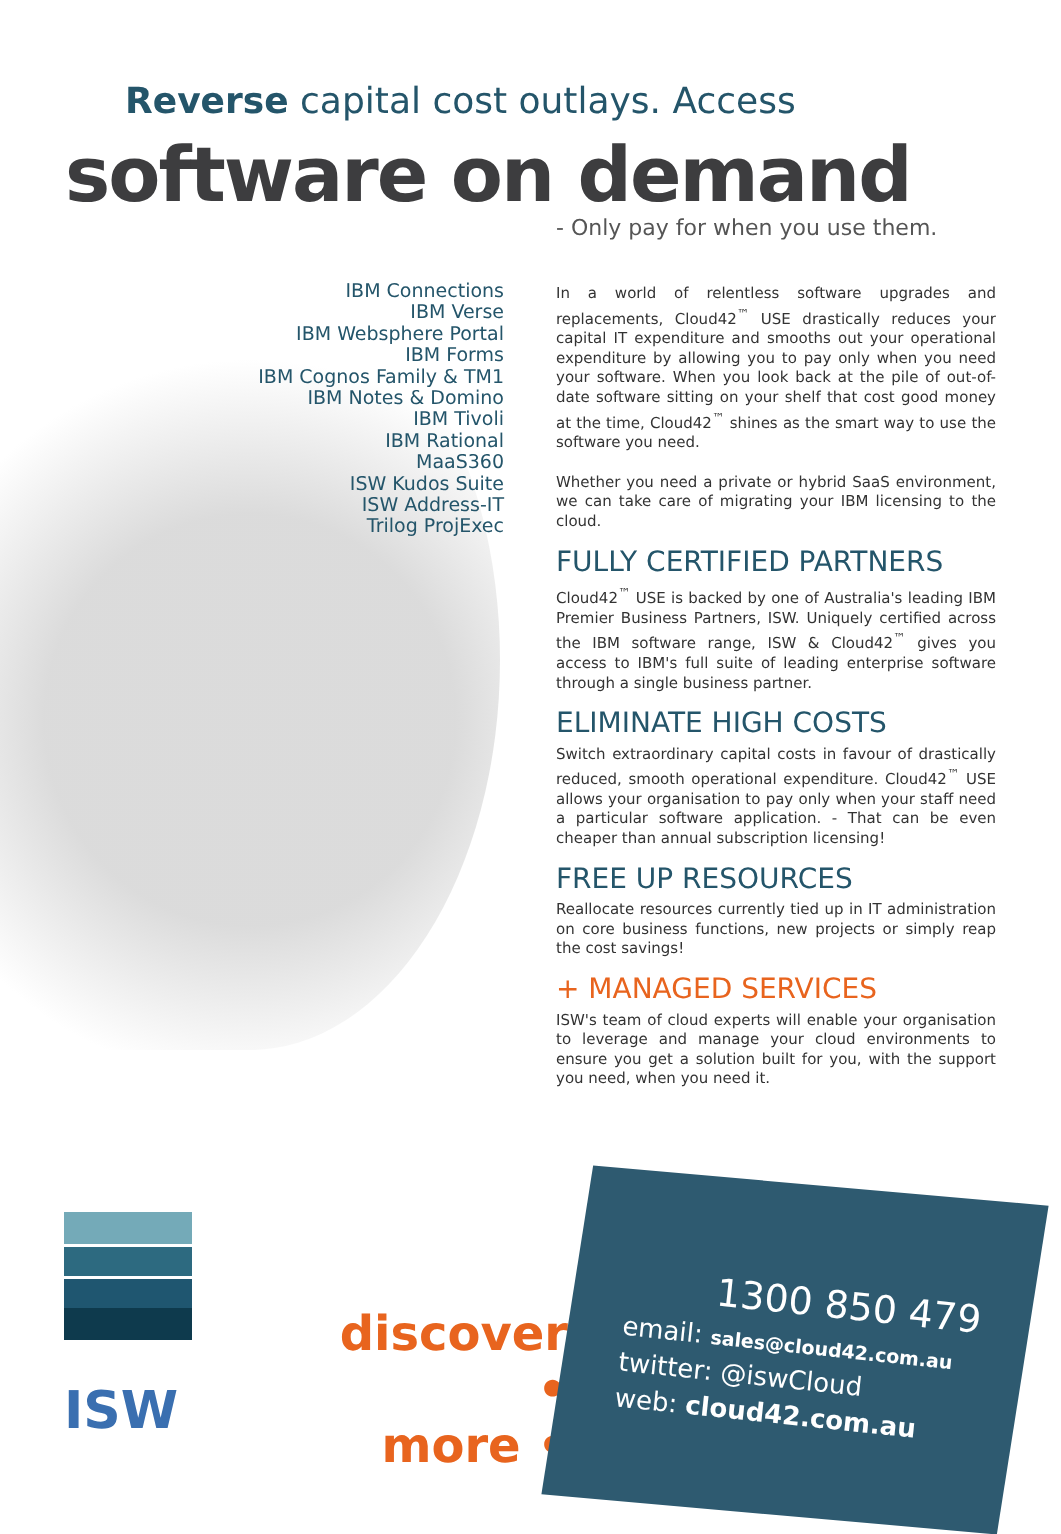Reverse capital cost outlays. Access
software on demand
- Only pay for when you use them.
IBM Connections
IBM Verse
IBM Websphere Portal
IBM Forms
IBM Cognos Family & TM1
IBM Notes & Domino
IBM Tivoli
IBM Rational
MaaS360
ISW Kudos Suite
ISW Address-IT
Trilog ProjExec
In a world of relentless software upgrades and replacements, Cloud42<sup>™</sup> USE drastically reduces your capital IT expenditure and smooths out your operational expenditure by allowing you to pay only when you need your software. When you look back at the pile of out-of-date software sitting on your shelf that cost good money at the time, Cloud42<sup>™</sup> shines as the smart way to use the software you need.
Whether you need a private or hybrid SaaS environment, we can take care of migrating your IBM licensing to the cloud.
FULLY CERTIFIED PARTNERS
Cloud42<sup>™</sup> USE is backed by one of Australia's leading IBM Premier Business Partners, ISW. Uniquely certified across the IBM software range, ISW & Cloud42<sup>™</sup> gives you access to IBM's full suite of leading enterprise software through a single business partner.
ELIMINATE HIGH COSTS
Switch extraordinary capital costs in favour of drastically reduced, smooth operational expenditure. Cloud42<sup>™</sup> USE allows your organisation to pay only when your staff need a particular software application. - That can be even cheaper than annual subscription licensing!
FREE UP RESOURCES
Reallocate resources currently tied up in IT administration on core business functions, new projects or simply reap the cost savings!
+ MANAGED SERVICES
ISW's team of cloud experts will enable your organisation to leverage and manage your cloud environments to ensure you get a solution built for you, with the support you need, when you need it.
ISW
discover •
more •
1300 850 479
email: sales@cloud42.com.au
twitter: @iswCloud
web: cloud42.com.au